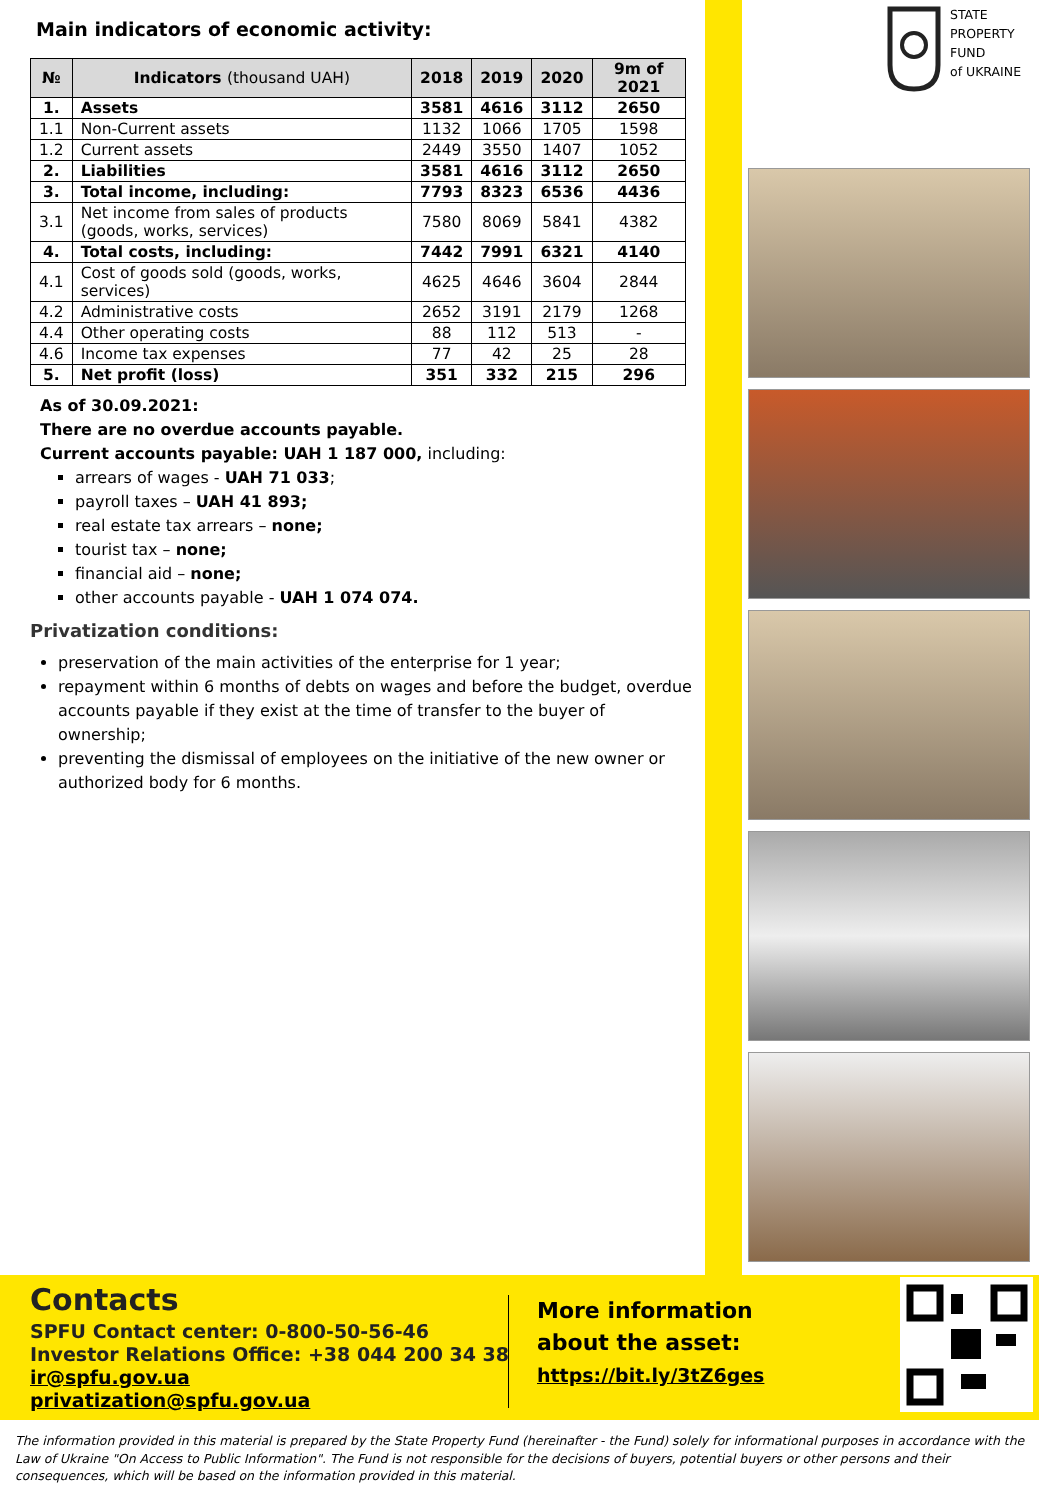Main indicators of economic activity:
| № | Indicators (thousand UAH) | 2018 | 2019 | 2020 | 9m of 2021 |
| --- | --- | --- | --- | --- | --- |
| 1. | Assets | 3581 | 4616 | 3112 | 2650 |
| 1.1 | Non-Current assets | 1132 | 1066 | 1705 | 1598 |
| 1.2 | Current assets | 2449 | 3550 | 1407 | 1052 |
| 2. | Liabilities | 3581 | 4616 | 3112 | 2650 |
| 3. | Total income, including: | 7793 | 8323 | 6536 | 4436 |
| 3.1 | Net income from sales of products (goods, works, services) | 7580 | 8069 | 5841 | 4382 |
| 4. | Total costs, including: | 7442 | 7991 | 6321 | 4140 |
| 4.1 | Cost of goods sold (goods, works, services) | 4625 | 4646 | 3604 | 2844 |
| 4.2 | Administrative costs | 2652 | 3191 | 2179 | 1268 |
| 4.4 | Other operating costs | 88 | 112 | 513 | - |
| 4.6 | Income tax expenses | 77 | 42 | 25 | 28 |
| 5. | Net profit (loss) | 351 | 332 | 215 | 296 |
As of 30.09.2021:
There are no overdue accounts payable.
Current accounts payable: UAH 1 187 000, including:
arrears of wages - UAH 71 033;
payroll taxes – UAH 41 893;
real estate tax arrears – none;
tourist tax – none;
financial aid – none;
other accounts payable - UAH 1 074 074.
Privatization conditions:
preservation of the main activities of the enterprise for 1 year;
repayment within 6 months of debts on wages and before the budget, overdue accounts payable if they exist at the time of transfer to the buyer of ownership;
preventing the dismissal of employees on the initiative of the new owner or authorized body for 6 months.
STATE
PROPERTY
FUND
of UKRAINE
Contacts
SPFU Contact center: 0-800-50-56-46
Investor Relations Office: +38 044 200 34 38
ir@spfu.gov.ua
privatization@spfu.gov.ua
More information
about the asset:
https://bit.ly/3tZ6ges
The information provided in this material is prepared by the State Property Fund (hereinafter - the Fund) solely for informational purposes in accordance with the Law of Ukraine "On Access to Public Information". The Fund is not responsible for the decisions of buyers, potential buyers or other persons and their consequences, which will be based on the information provided in this material.